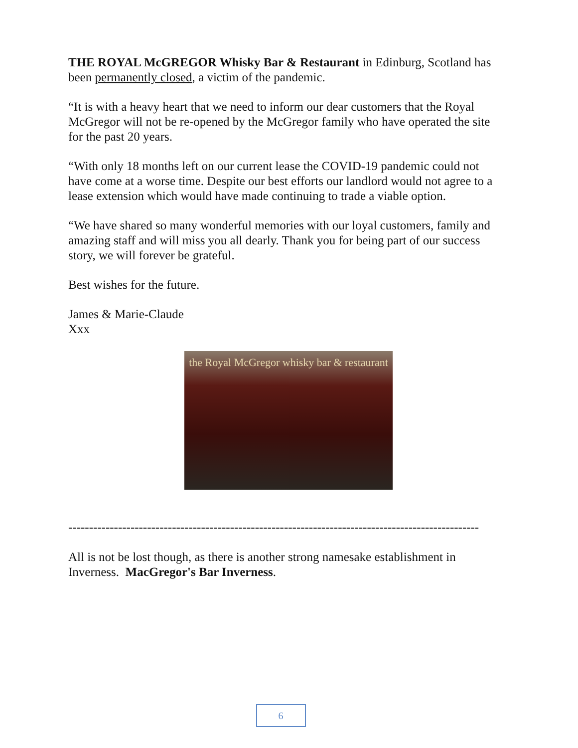THE ROYAL McGREGOR Whisky Bar & Restaurant in Edinburg, Scotland has been permanently closed, a victim of the pandemic.
“It is with a heavy heart that we need to inform our dear customers that the Royal McGregor will not be re-opened by the McGregor family who have operated the site for the past 20 years.
“With only 18 months left on our current lease the COVID-19 pandemic could not have come at a worse time. Despite our best efforts our landlord would not agree to a lease extension which would have made continuing to trade a viable option.
“We have shared so many wonderful memories with our loyal customers, family and amazing staff and will miss you all dearly. Thank you for being part of our success story, we will forever be grateful.
Best wishes for the future.
James & Marie-Claude
Xxx
the Royal McGregor whisky bar & restaurant
---------------------------------------------------------------------------------------------------
All is not be lost though, as there is another strong namesake establishment in Inverness. MacGregor's Bar Inverness.
6